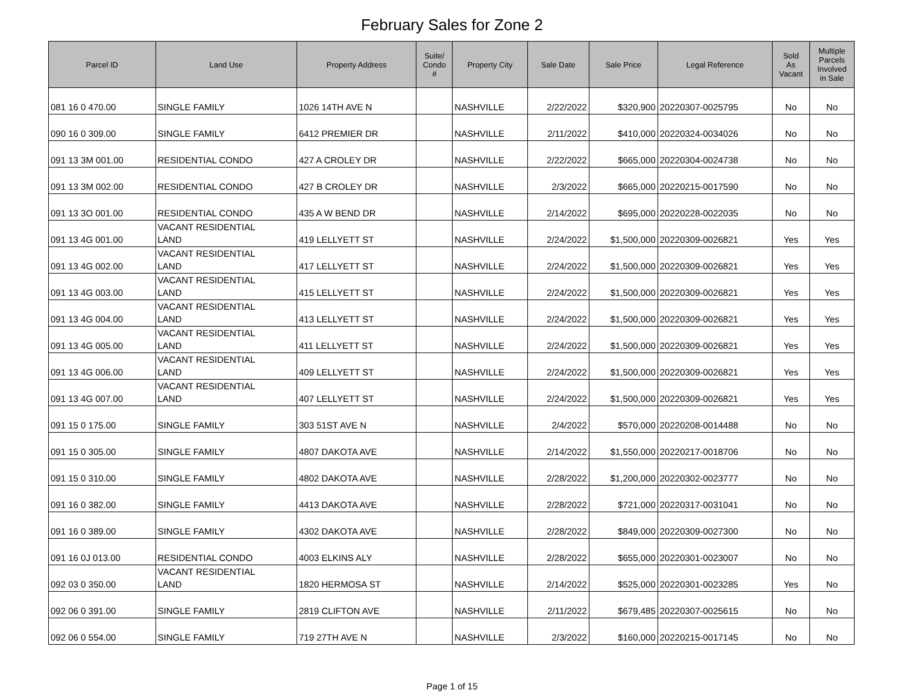February Sales for Zone 2
| Parcel ID | Land Use | Property Address | Suite/ Condo # | Property City | Sale Date | Sale Price | Legal Reference | Sold As Vacant | Multiple Parcels Involved in Sale |
| --- | --- | --- | --- | --- | --- | --- | --- | --- | --- |
| 081 16 0 470.00 | SINGLE FAMILY | 1026 14TH AVE N | | NASHVILLE | 2/22/2022 | $320,900 | 20220307-0025795 | No | No |
| 090 16 0 309.00 | SINGLE FAMILY | 6412 PREMIER DR | | NASHVILLE | 2/11/2022 | $410,000 | 20220324-0034026 | No | No |
| 091 13 3M 001.00 | RESIDENTIAL CONDO | 427 A CROLEY DR | | NASHVILLE | 2/22/2022 | $665,000 | 20220304-0024738 | No | No |
| 091 13 3M 002.00 | RESIDENTIAL CONDO | 427 B CROLEY DR | | NASHVILLE | 2/3/2022 | $665,000 | 20220215-0017590 | No | No |
| 091 13 3O 001.00 | RESIDENTIAL CONDO | 435 A W BEND DR | | NASHVILLE | 2/14/2022 | $695,000 | 20220228-0022035 | No | No |
| 091 13 4G 001.00 | VACANT RESIDENTIAL LAND | 419 LELLYETT ST | | NASHVILLE | 2/24/2022 | $1,500,000 | 20220309-0026821 | Yes | Yes |
| 091 13 4G 002.00 | VACANT RESIDENTIAL LAND | 417 LELLYETT ST | | NASHVILLE | 2/24/2022 | $1,500,000 | 20220309-0026821 | Yes | Yes |
| 091 13 4G 003.00 | VACANT RESIDENTIAL LAND | 415 LELLYETT ST | | NASHVILLE | 2/24/2022 | $1,500,000 | 20220309-0026821 | Yes | Yes |
| 091 13 4G 004.00 | VACANT RESIDENTIAL LAND | 413 LELLYETT ST | | NASHVILLE | 2/24/2022 | $1,500,000 | 20220309-0026821 | Yes | Yes |
| 091 13 4G 005.00 | VACANT RESIDENTIAL LAND | 411 LELLYETT ST | | NASHVILLE | 2/24/2022 | $1,500,000 | 20220309-0026821 | Yes | Yes |
| 091 13 4G 006.00 | VACANT RESIDENTIAL LAND | 409 LELLYETT ST | | NASHVILLE | 2/24/2022 | $1,500,000 | 20220309-0026821 | Yes | Yes |
| 091 13 4G 007.00 | VACANT RESIDENTIAL LAND | 407 LELLYETT ST | | NASHVILLE | 2/24/2022 | $1,500,000 | 20220309-0026821 | Yes | Yes |
| 091 15 0 175.00 | SINGLE FAMILY | 303 51ST AVE N | | NASHVILLE | 2/4/2022 | $570,000 | 20220208-0014488 | No | No |
| 091 15 0 305.00 | SINGLE FAMILY | 4807 DAKOTA AVE | | NASHVILLE | 2/14/2022 | $1,550,000 | 20220217-0018706 | No | No |
| 091 15 0 310.00 | SINGLE FAMILY | 4802 DAKOTA AVE | | NASHVILLE | 2/28/2022 | $1,200,000 | 20220302-0023777 | No | No |
| 091 16 0 382.00 | SINGLE FAMILY | 4413 DAKOTA AVE | | NASHVILLE | 2/28/2022 | $721,000 | 20220317-0031041 | No | No |
| 091 16 0 389.00 | SINGLE FAMILY | 4302 DAKOTA AVE | | NASHVILLE | 2/28/2022 | $849,000 | 20220309-0027300 | No | No |
| 091 16 0J 013.00 | RESIDENTIAL CONDO | 4003 ELKINS ALY | | NASHVILLE | 2/28/2022 | $655,000 | 20220301-0023007 | No | No |
| 092 03 0 350.00 | VACANT RESIDENTIAL LAND | 1820 HERMOSA ST | | NASHVILLE | 2/14/2022 | $525,000 | 20220301-0023285 | Yes | No |
| 092 06 0 391.00 | SINGLE FAMILY | 2819 CLIFTON AVE | | NASHVILLE | 2/11/2022 | $679,485 | 20220307-0025615 | No | No |
| 092 06 0 554.00 | SINGLE FAMILY | 719 27TH AVE N | | NASHVILLE | 2/3/2022 | $160,000 | 20220215-0017145 | No | No |
Page 1 of 15